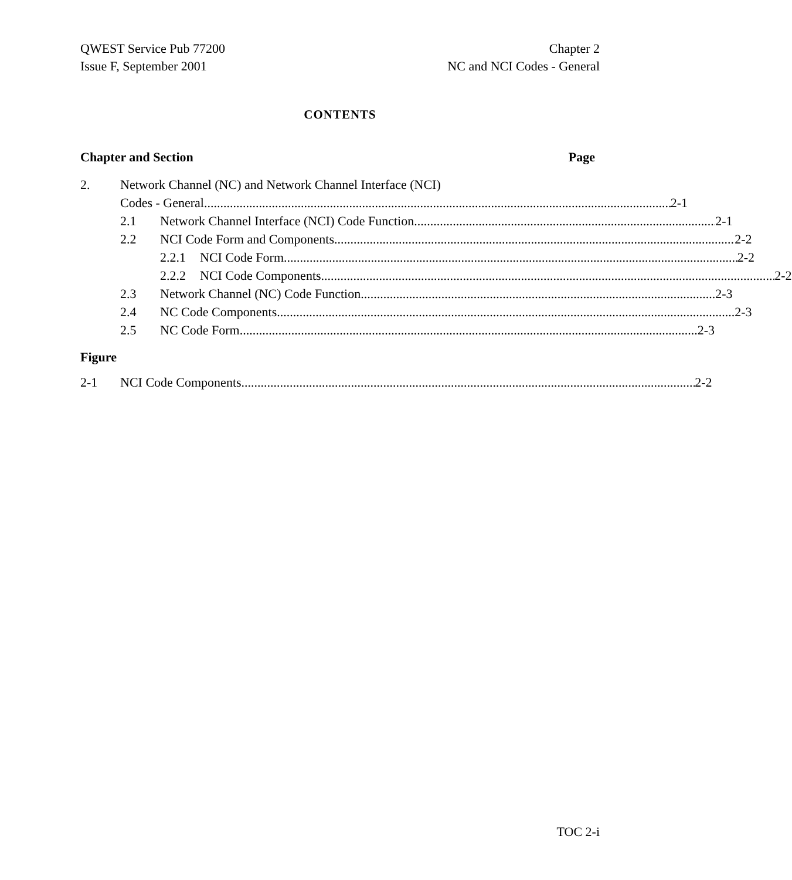QWEST Service Pub 77200
Issue F, September 2001
Chapter 2
NC and NCI Codes - General
CONTENTS
Chapter and Section Page
2. Network Channel (NC) and Network Channel Interface (NCI)
Codes - General 2-1
2.1 Network Channel Interface (NCI) Code Function 2-1
2.2 NCI Code Form and Components 2-2
2.2.1 NCI Code Form 2-2
2.2.2 NCI Code Components 2-2
2.3 Network Channel (NC) Code Function 2-3
2.4 NC Code Components 2-3
2.5 NC Code Form 2-3
Figure
2-1 NCI Code Components 2-2
TOC 2-i